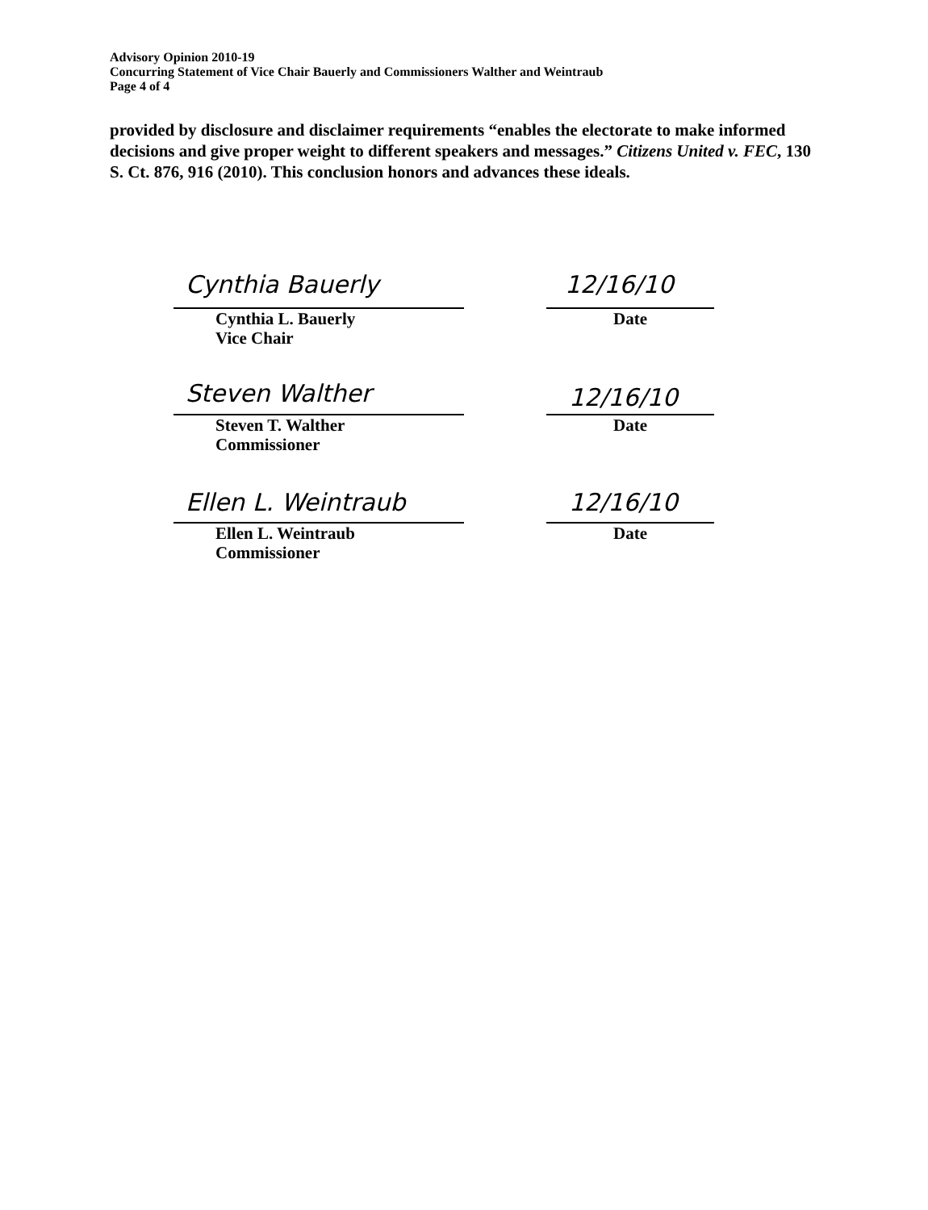Advisory Opinion 2010-19
Concurring Statement of Vice Chair Bauerly and Commissioners Walther and Weintraub
Page 4 of 4
provided by disclosure and disclaimer requirements “enables the electorate to make informed decisions and give proper weight to different speakers and messages.” Citizens United v. FEC, 130 S. Ct. 876, 916 (2010). This conclusion honors and advances these ideals.
Cynthia Bauerly 12/16/10
Cynthia L. Bauerly
Vice Chair
Date
Steven Walther 12/16/10
Steven T. Walther
Commissioner
Date
Ellen L. Weintraub 12/16/10
Ellen L. Weintraub
Commissioner
Date